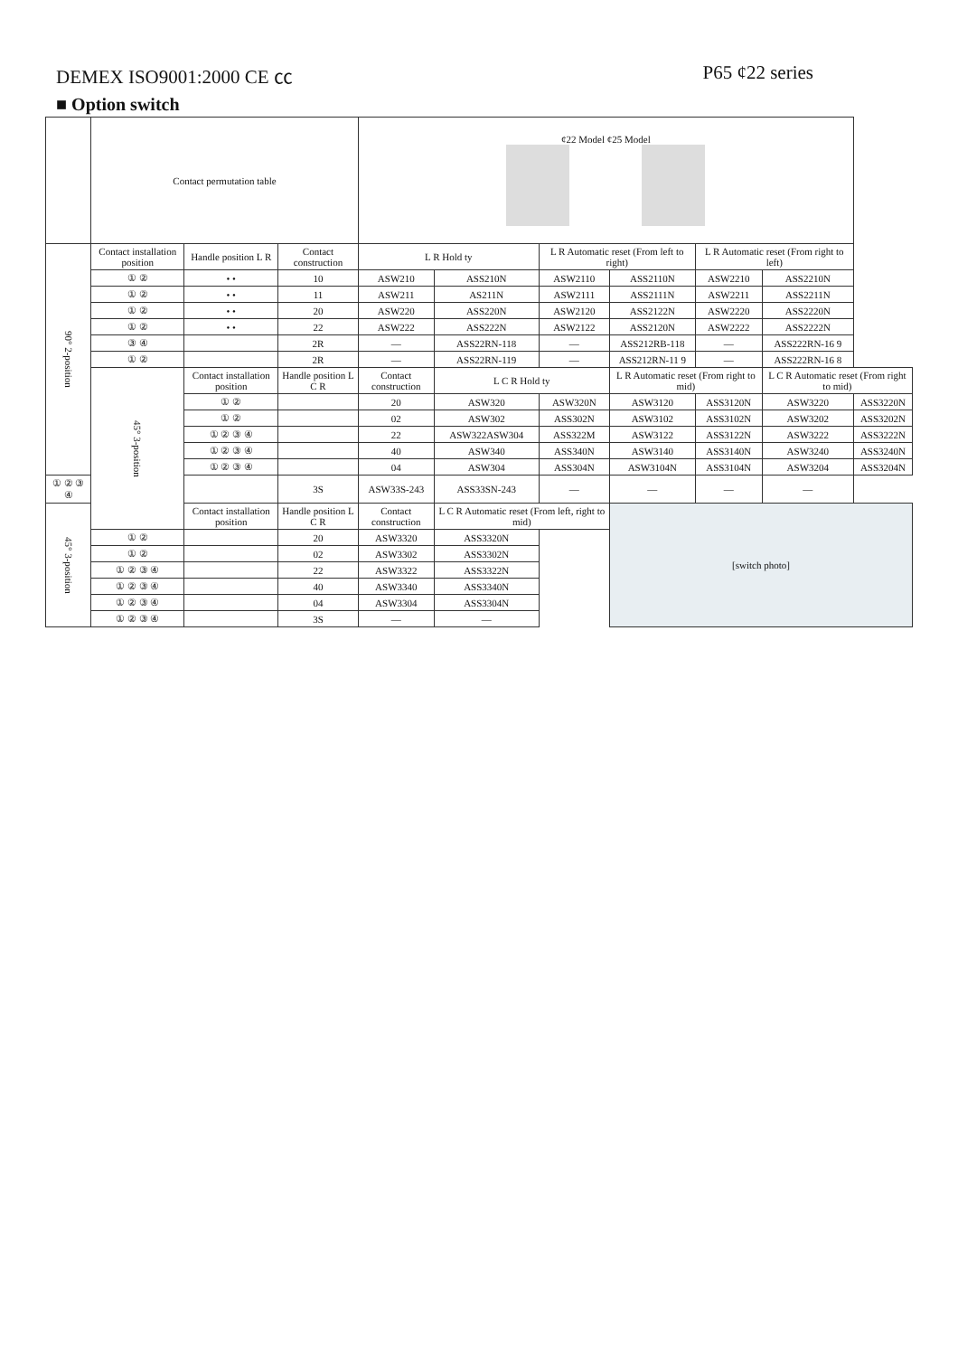DEMEX ISO9001:2000 CE ㏄ P65 ¢22 series
■ Option switch
| | Contact permutation table | | | ¢22 Model ¢25 Model | | | | | | |
| 90° 2-position | Contact installation position | Handle position L R | Contact construction | L R Hold ty | | L R Automatic reset (From left to right) | | L R Automatic reset (From right to left) | | |
| | ① ② | • • | 10 | ASW210 | ASS210N | ASW2110 | ASS2110N | ASW2210 | ASS2210N | |
| | ① ② | • • | 11 | ASW211 | AS211N | ASW2111 | ASS2111N | ASW2211 | ASS2211N | |
| | ① ② | • • | 20 | ASW220 | ASS220N | ASW2120 | ASS2122N | ASW2220 | ASS2220N | |
| | ① ② | • • | 22 | ASW222 | ASS222N | ASW2122 | ASS2120N | ASW2222 | ASS2222N | |
| | ③ ④ | | 2R | — | ASS22RN-118 | — | ASS212RB-118 | — | ASS222RN-16 9 | |
| | ① ② | | 2R | — | ASS22RN-119 | — | ASS212RN-11 9 | — | ASS222RN-16 8 | |
| | 45° 3-position | Contact installation position | Handle position L C R | Contact construction | L C R Hold ty | | L R Automatic reset (From right to mid) | | L C R Automatic reset (From right to mid) | |
| | | ① ② | | 20 | ASW320 | ASW320N | ASW3120 | ASS3120N | ASW3220 | ASS3220N |
| | | ① ② | | 02 | ASW302 | ASS302N | ASW3102 | ASS3102N | ASW3202 | ASS3202N |
| | | ① ② ③ ④ | | 22 | ASW322ASW304 | ASS322M | ASW3122 | ASS3122N | ASW3222 | ASS3222N |
| | | ① ② ③ ④ | | 40 | ASW340 | ASS340N | ASW3140 | ASS3140N | ASW3240 | ASS3240N |
| | | ① ② ③ ④ | | 04 | ASW304 | ASS304N | ASW3104N | ASS3104N | ASW3204 | ASS3204N |
| ① ② ③ ④ | | | 3S | ASW33S-243 | ASS33SN-243 | — | — | — | — | |
| 45° 3-position | | Contact installation position | Handle position L C R | Contact construction | L C R Automatic reset (From left, right to mid) | | [switch photo] | | | |
| | ① ② | | 20 | ASW3320 | ASS3320N | | | | | |
| | ① ② | | 02 | ASW3302 | ASS3302N | | | | | |
| | ① ② ③ ④ | | 22 | ASW3322 | ASS3322N | | | | | |
| | ① ② ③ ④ | | 40 | ASW3340 | ASS3340N | | | | | |
| | ① ② ③ ④ | | 04 | ASW3304 | ASS3304N | | | | | |
| | ① ② ③ ④ | | 3S | — | — | | | | | |